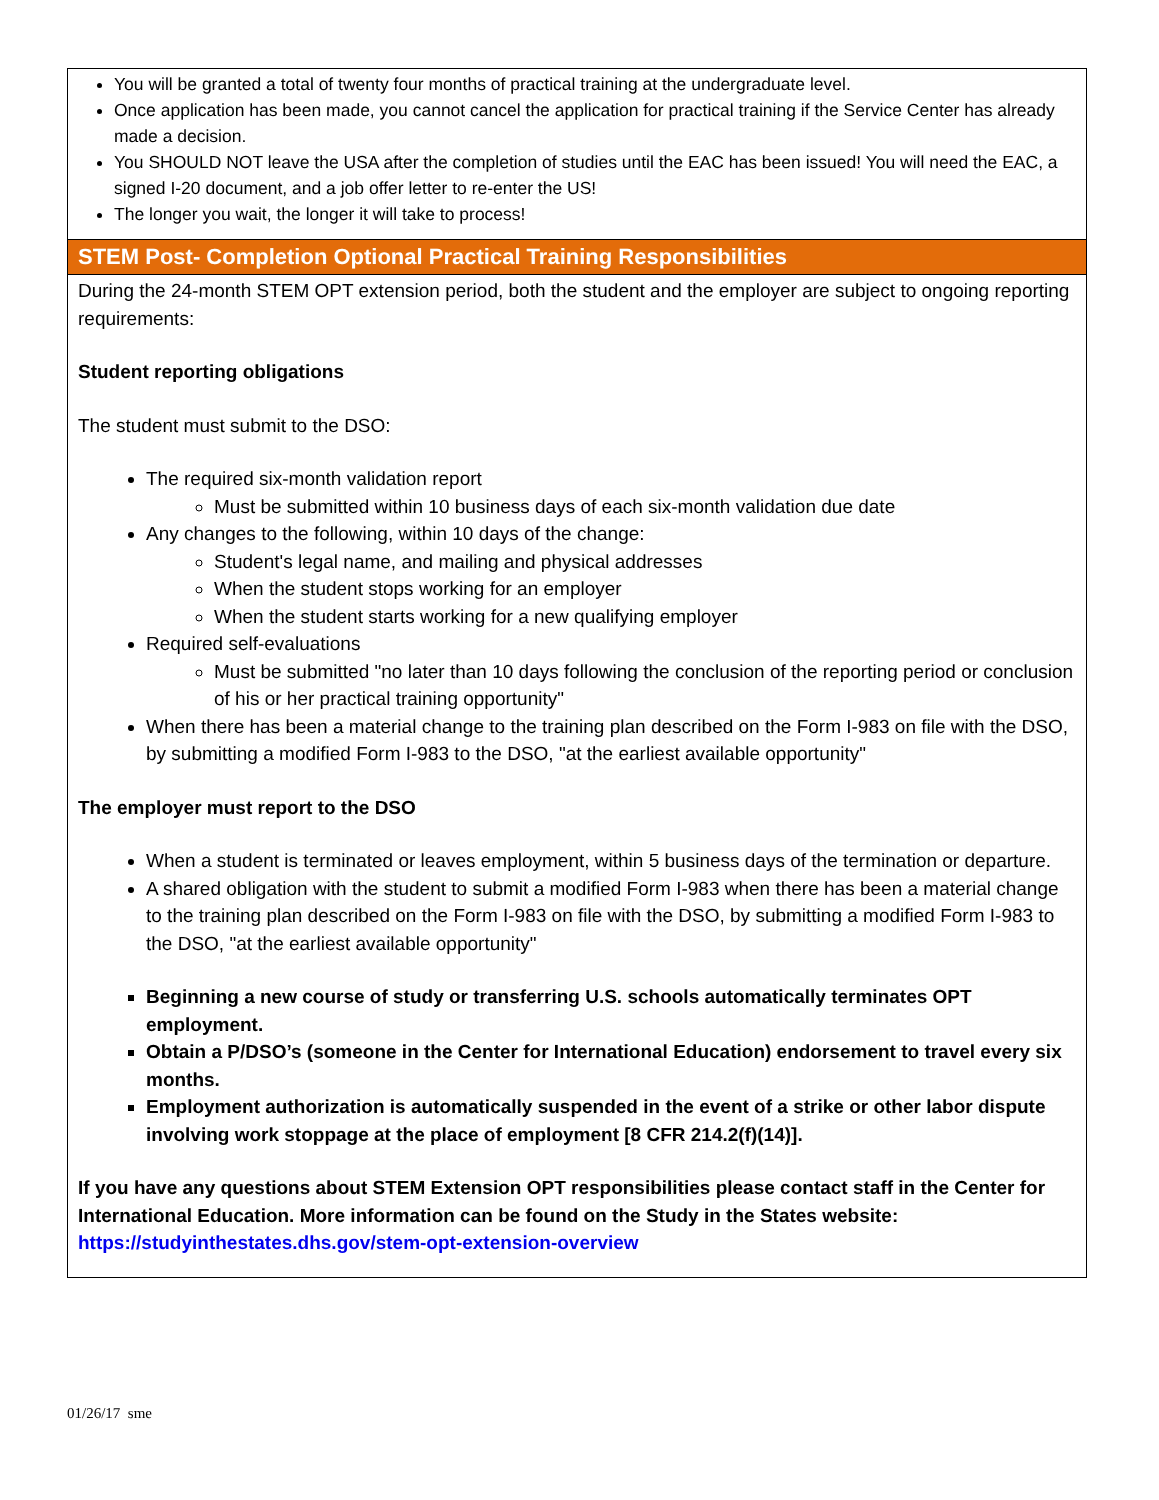You will be granted a total of twenty four months of practical training at the undergraduate level.
Once application has been made, you cannot cancel the application for practical training if the Service Center has already made a decision.
You SHOULD NOT leave the USA after the completion of studies until the EAC has been issued! You will need the EAC, a signed I-20 document, and a job offer letter to re-enter the US!
The longer you wait, the longer it will take to process!
STEM Post- Completion Optional Practical Training Responsibilities
During the 24-month STEM OPT extension period, both the student and the employer are subject to ongoing reporting requirements:
Student reporting obligations
The student must submit to the DSO:
The required six-month validation report
Must be submitted within 10 business days of each six-month validation due date
Any changes to the following, within 10 days of the change:
Student's legal name, and mailing and physical addresses
When the student stops working for an employer
When the student starts working for a new qualifying employer
Required self-evaluations
Must be submitted "no later than 10 days following the conclusion of the reporting period or conclusion of his or her practical training opportunity"
When there has been a material change to the training plan described on the Form I-983 on file with the DSO, by submitting a modified Form I-983 to the DSO, "at the earliest available opportunity"
The employer must report to the DSO
When a student is terminated or leaves employment, within 5 business days of the termination or departure.
A shared obligation with the student to submit a modified Form I-983 when there has been a material change to the training plan described on the Form I-983 on file with the DSO, by submitting a modified Form I-983 to the DSO, "at the earliest available opportunity"
Beginning a new course of study or transferring U.S. schools automatically terminates OPT employment.
Obtain a P/DSO’s (someone in the Center for International Education) endorsement to travel every six months.
Employment authorization is automatically suspended in the event of a strike or other labor dispute involving work stoppage at the place of employment [8 CFR 214.2(f)(14)].
If you have any questions about STEM Extension OPT responsibilities please contact staff in the Center for International Education. More information can be found on the Study in the States website: https://studyinthestates.dhs.gov/stem-opt-extension-overview
01/26/17 sme